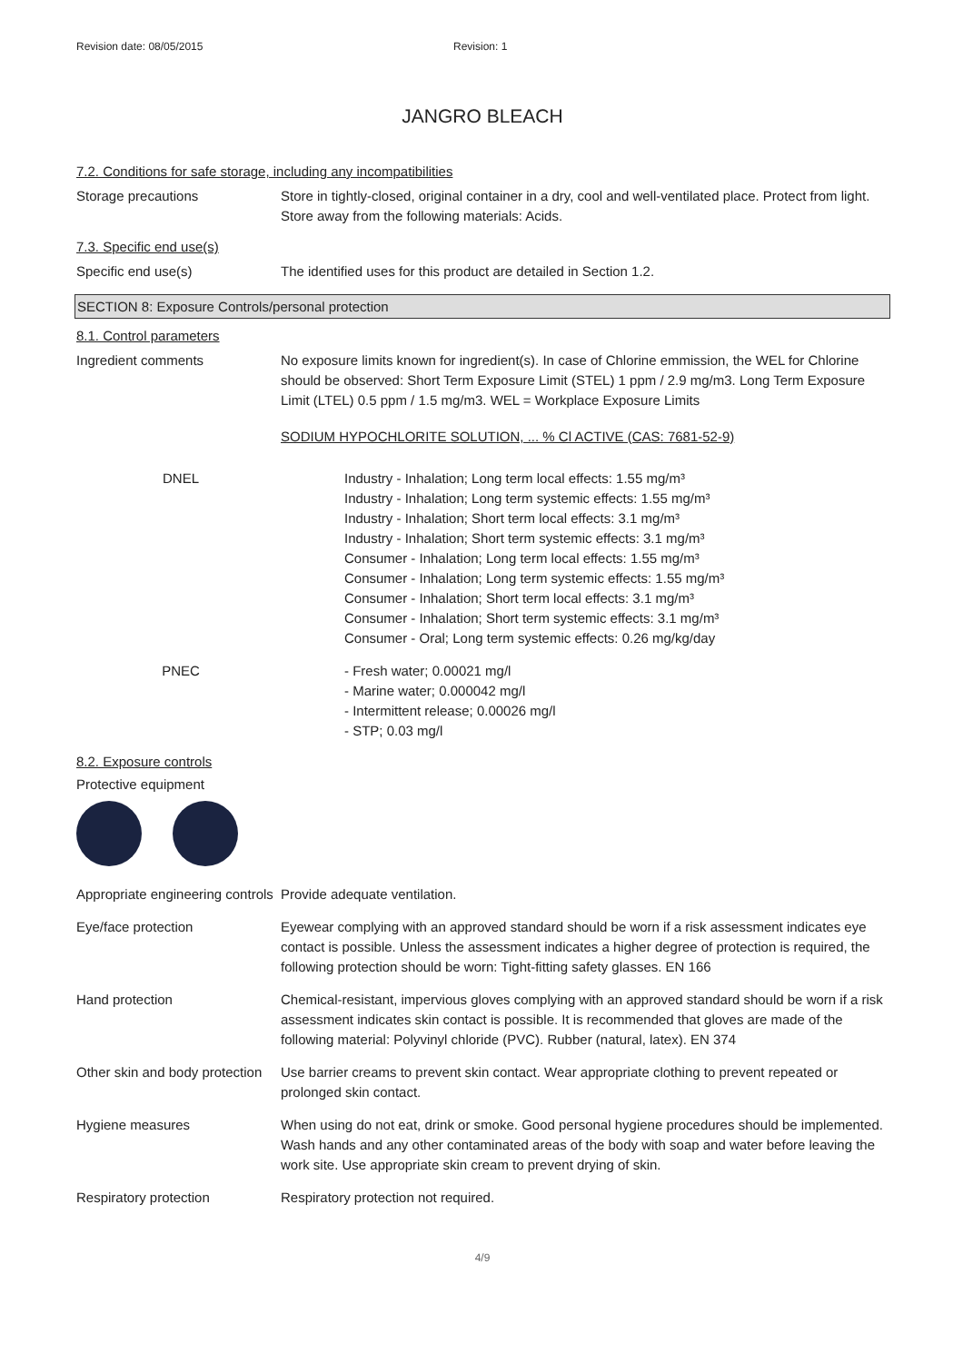Revision date: 08/05/2015 Revision: 1
JANGRO BLEACH
7.2. Conditions for safe storage, including any incompatibilities
Storage precautions Store in tightly-closed, original container in a dry, cool and well-ventilated place. Protect from light. Store away from the following materials: Acids.
7.3. Specific end use(s)
Specific end use(s) The identified uses for this product are detailed in Section 1.2.
SECTION 8: Exposure Controls/personal protection
8.1. Control parameters
Ingredient comments No exposure limits known for ingredient(s). In case of Chlorine emmission, the WEL for Chlorine should be observed: Short Term Exposure Limit (STEL) 1 ppm / 2.9 mg/m3. Long Term Exposure Limit (LTEL) 0.5 ppm / 1.5 mg/m3. WEL = Workplace Exposure Limits
SODIUM HYPOCHLORITE SOLUTION, ... % Cl ACTIVE (CAS: 7681-52-9)
DNEL Industry - Inhalation; Long term local effects: 1.55 mg/m³
Industry - Inhalation; Long term systemic effects: 1.55 mg/m³
Industry - Inhalation; Short term local effects: 3.1 mg/m³
Industry - Inhalation; Short term systemic effects: 3.1 mg/m³
Consumer - Inhalation; Long term local effects: 1.55 mg/m³
Consumer - Inhalation; Long term systemic effects: 1.55 mg/m³
Consumer - Inhalation; Short term local effects: 3.1 mg/m³
Consumer - Inhalation; Short term systemic effects: 3.1 mg/m³
Consumer - Oral; Long term systemic effects: 0.26 mg/kg/day
PNEC - Fresh water; 0.00021 mg/l
- Marine water; 0.000042 mg/l
- Intermittent release; 0.00026 mg/l
- STP; 0.03 mg/l
8.2. Exposure controls
Protective equipment
Appropriate engineering controls
Provide adequate ventilation.
Eye/face protection Eyewear complying with an approved standard should be worn if a risk assessment indicates eye contact is possible. Unless the assessment indicates a higher degree of protection is required, the following protection should be worn: Tight-fitting safety glasses. EN 166
Hand protection Chemical-resistant, impervious gloves complying with an approved standard should be worn if a risk assessment indicates skin contact is possible. It is recommended that gloves are made of the following material: Polyvinyl chloride (PVC). Rubber (natural, latex). EN 374
Other skin and body protection
Use barrier creams to prevent skin contact. Wear appropriate clothing to prevent repeated or prolonged skin contact.
Hygiene measures When using do not eat, drink or smoke. Good personal hygiene procedures should be implemented. Wash hands and any other contaminated areas of the body with soap and water before leaving the work site. Use appropriate skin cream to prevent drying of skin.
Respiratory protection Respiratory protection not required.
4/9